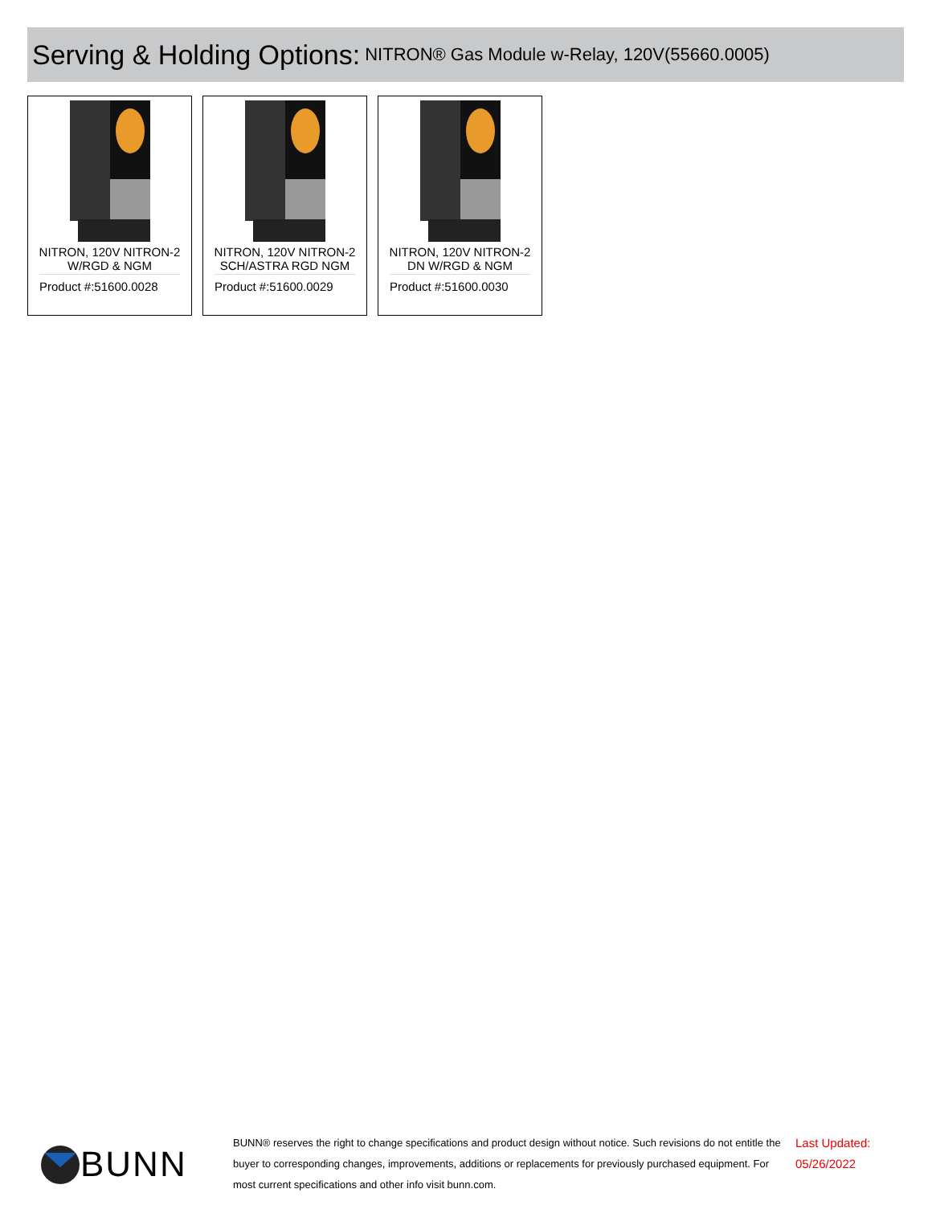Serving & Holding Options:
NITRON® Gas Module w-Relay, 120V(55660.0005)
NITRON, 120V NITRON-2
W/RGD & NGM
Product #:51600.0028
NITRON, 120V NITRON-2
SCH/ASTRA RGD NGM
Product #:51600.0029
NITRON, 120V NITRON-2
DN W/RGD & NGM
Product #:51600.0030
BUNN
BUNN® reserves the right to change specifications and product design without notice. Such revisions do not entitle the buyer to corresponding changes, improvements, additions or replacements for previously purchased equipment. For most current specifications and other info visit bunn.com.
Last Updated:
05/26/2022